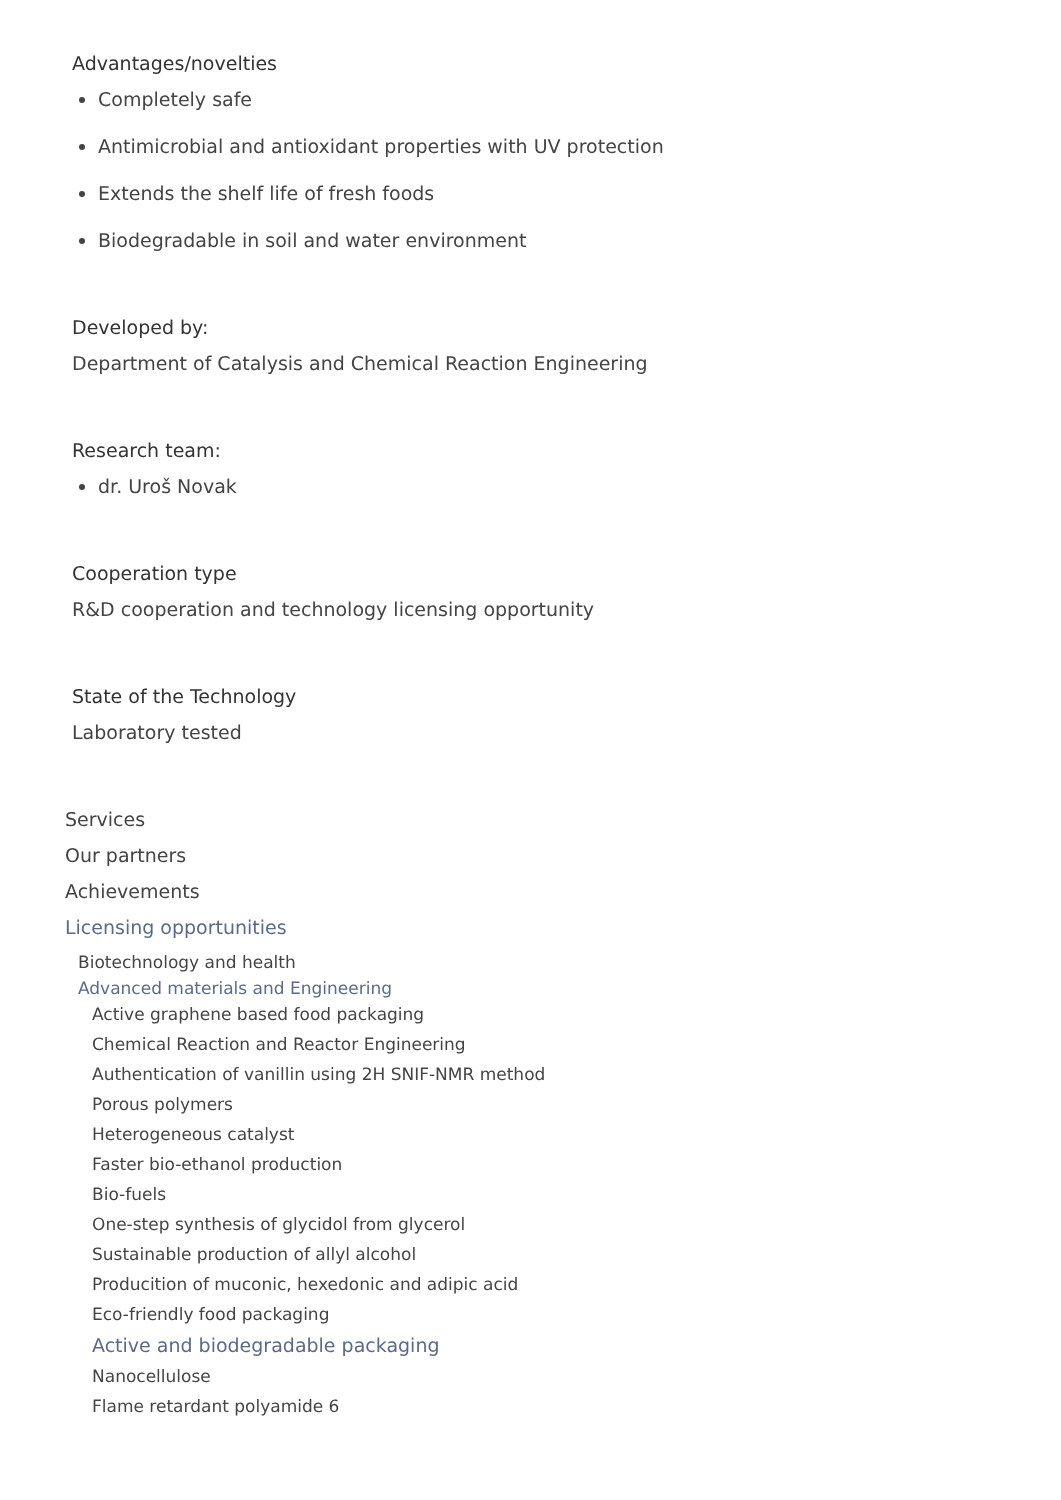Advantages/novelties
Completely safe
Antimicrobial and antioxidant properties with UV protection
Extends the shelf life of fresh foods
Biodegradable in soil and water environment
Developed by:
Department of Catalysis and Chemical Reaction Engineering
Research team:
dr. Uroš Novak
Cooperation type
R&D cooperation and technology licensing opportunity
State of the Technology
Laboratory tested
Services
Our partners
Achievements
Licensing opportunities
Biotechnology and health
Advanced materials and Engineering
Active graphene based food packaging
Chemical Reaction and Reactor Engineering
Authentication of vanillin using 2H SNIF-NMR method
Porous polymers
Heterogeneous catalyst
Faster bio-ethanol production
Bio-fuels
One-step synthesis of glycidol from glycerol
Sustainable production of allyl alcohol
Producition of muconic, hexedonic and adipic acid
Eco-friendly food packaging
Active and biodegradable packaging
Nanocellulose
Flame retardant polyamide 6